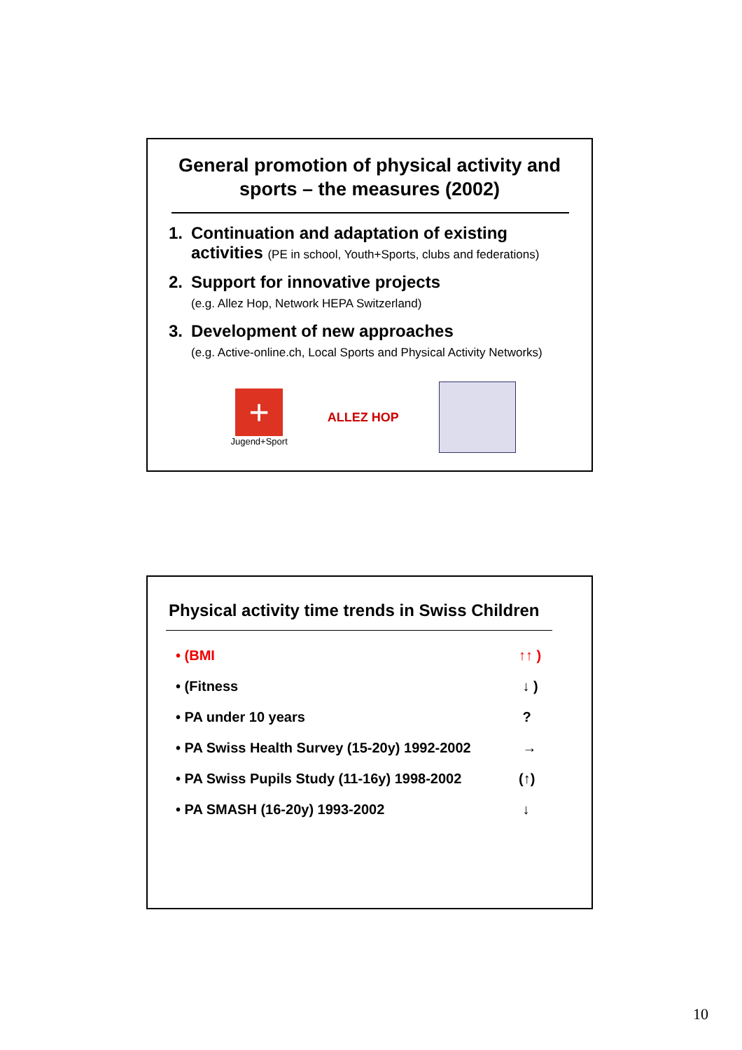General promotion of physical activity and sports – the measures (2002)
1. Continuation and adaptation of existing
activities (PE in school, Youth+Sports, clubs and federations)
2. Support for innovative projects
(e.g. Allez Hop, Network HEPA Switzerland)
3. Development of new approaches
(e.g. Active-online.ch, Local Sports and Physical Activity Networks)
+
Jugend+Sport
ALLEZ HOP
Physical activity time trends in Swiss Children
• (BMI ↑↑ )
• (Fitness ↓ )
• PA under 10 years ?
• PA Swiss Health Survey (15-20y) 1992-2002 →
• PA Swiss Pupils Study (11-16y) 1998-2002 (↑)
• PA SMASH (16-20y) 1993-2002 ↓
10